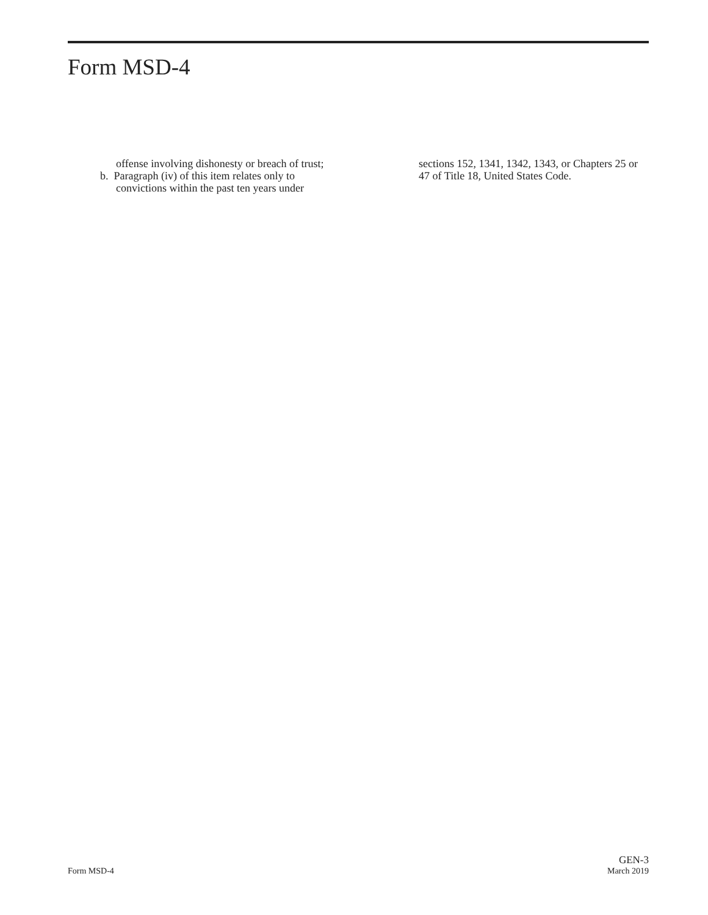Form MSD-4
offense involving dishonesty or breach of trust;
b. Paragraph (iv) of this item relates only to
convictions within the past ten years under
sections 152, 1341, 1342, 1343, or Chapters 25 or 47 of Title 18, United States Code.
Form MSD-4
GEN-3
March 2019